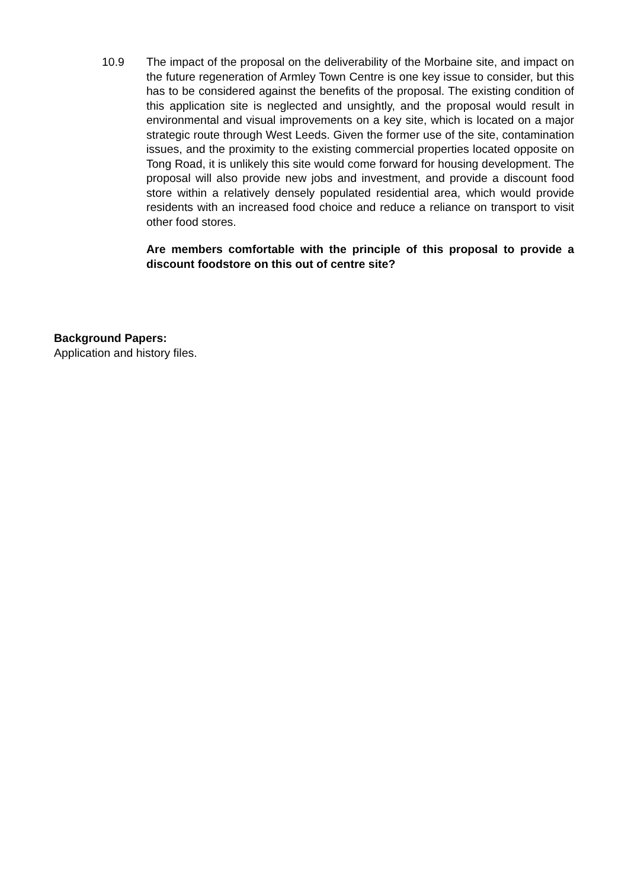10.9 The impact of the proposal on the deliverability of the Morbaine site, and impact on the future regeneration of Armley Town Centre is one key issue to consider, but this has to be considered against the benefits of the proposal. The existing condition of this application site is neglected and unsightly, and the proposal would result in environmental and visual improvements on a key site, which is located on a major strategic route through West Leeds. Given the former use of the site, contamination issues, and the proximity to the existing commercial properties located opposite on Tong Road, it is unlikely this site would come forward for housing development. The proposal will also provide new jobs and investment, and provide a discount food store within a relatively densely populated residential area, which would provide residents with an increased food choice and reduce a reliance on transport to visit other food stores.
Are members comfortable with the principle of this proposal to provide a discount foodstore on this out of centre site?
Background Papers:
Application and history files.